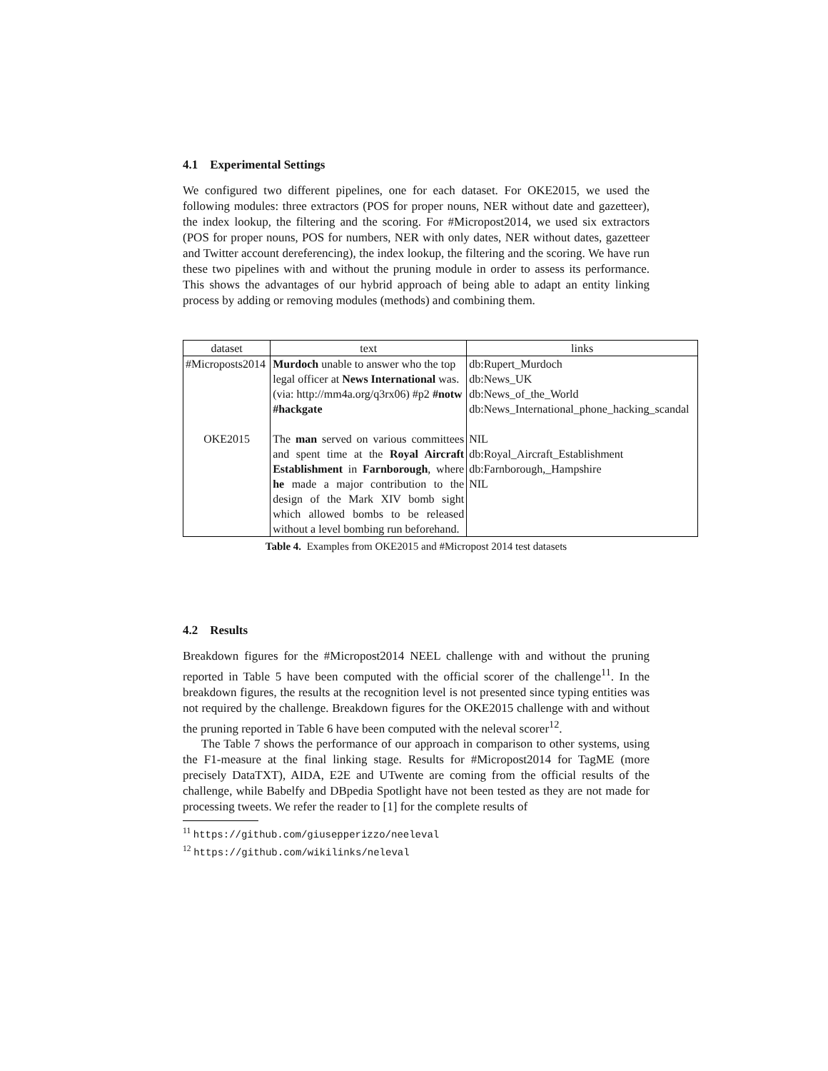4.1 Experimental Settings
We configured two different pipelines, one for each dataset. For OKE2015, we used the following modules: three extractors (POS for proper nouns, NER without date and gazetteer), the index lookup, the filtering and the scoring. For #Micropost2014, we used six extractors (POS for proper nouns, POS for numbers, NER with only dates, NER without dates, gazetteer and Twitter account dereferencing), the index lookup, the filtering and the scoring. We have run these two pipelines with and without the pruning module in order to assess its performance. This shows the advantages of our hybrid approach of being able to adapt an entity linking process by adding or removing modules (methods) and combining them.
| dataset | text | links |
| --- | --- | --- |
| #Microposts2014 | Murdoch unable to answer who the top legal officer at News International was. (via: http://mm4a.org/q3rx06) #p2 #notw #hackgate | db:Rupert_Murdoch db:News_UK db:News_of_the_World db:News_International_phone_hacking_scandal |
| OKE2015 | The man served on various committees and spent time at the Royal Aircraft Establishment in Farnborough , where he made a major contribution to the design of the Mark XIV bomb sight which allowed bombs to be released without a level bombing run beforehand. | NIL db:Royal_Aircraft_Establishment db:Farnborough,_Hampshire NIL |
Table 4. Examples from OKE2015 and #Micropost 2014 test datasets
4.2 Results
Breakdown figures for the #Micropost2014 NEEL challenge with and without the pruning reported in Table 5 have been computed with the official scorer of the challenge<sup>11</sup>. In the breakdown figures, the results at the recognition level is not presented since typing entities was not required by the challenge. Breakdown figures for the OKE2015 challenge with and without the pruning reported in Table 6 have been computed with the neleval scorer<sup>12</sup>.
The Table 7 shows the performance of our approach in comparison to other systems, using the F1-measure at the final linking stage. Results for #Micropost2014 for TagME (more precisely DataTXT), AIDA, E2E and UTwente are coming from the official results of the challenge, while Babelfy and DBpedia Spotlight have not been tested as they are not made for processing tweets. We refer the reader to [1] for the complete results of
<sup>11</sup> https://github.com/giusepperizzo/neeleval
<sup>12</sup> https://github.com/wikilinks/neleval